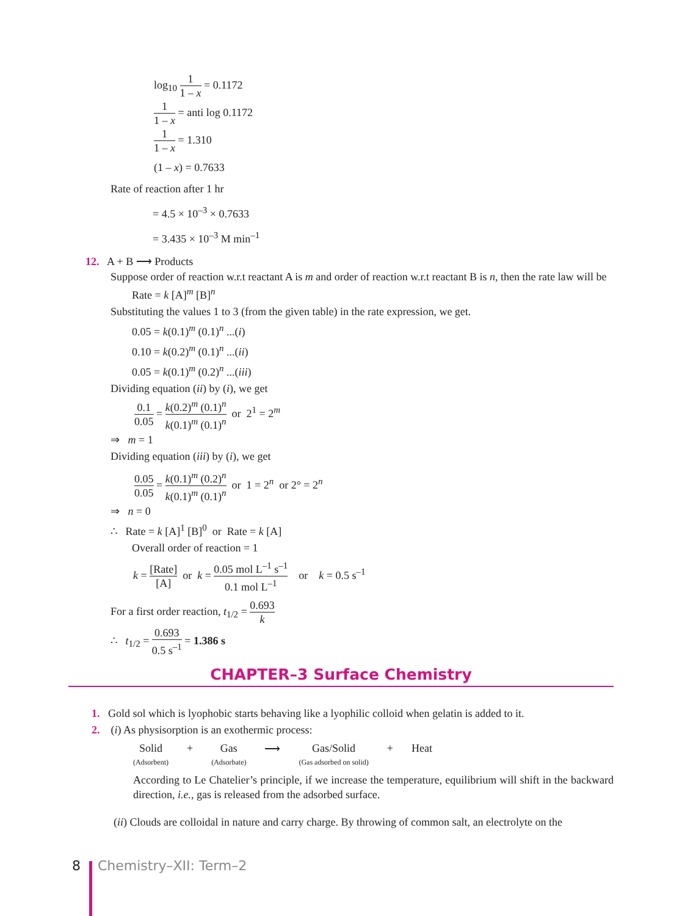log<sub>10</sub> 1 1 – x = 0.1172
1 1 – x = anti log 0.1172
1 1 – x = 1.310
(1 – x) = 0.7633
Rate of reaction after 1 hr
= 4.5 × 10<sup>–3</sup> × 0.7633
= 3.435 × 10<sup>–3</sup> M min<sup>–1</sup>
12. A + B ⟶ Products
Suppose order of reaction w.r.t reactant A is m and order of reaction w.r.t reactant B is n, then the rate law will be
Rate = k [A]<sup>m</sup> [B]<sup>n</sup>
Substituting the values 1 to 3 (from the given table) in the rate expression, we get.
0.05 = k(0.1)<sup>m</sup> (0.1)<sup>n</sup> ...(i)
0.10 = k(0.2)<sup>m</sup> (0.1)<sup>n</sup> ...(ii)
0.05 = k(0.1)<sup>m</sup> (0.2)<sup>n</sup> ...(iii)
Dividing equation (ii) by (i), we get
0.1 0.05 = k(0.2)<sup>m</sup> (0.1)<sup>n</sup> k(0.1)<sup>m</sup> (0.1)<sup>n</sup> or 2<sup>1</sup> = 2<sup>m</sup>
⇒ m = 1
Dividing equation (iii) by (i), we get
0.05 0.05 = k(0.1)<sup>m</sup> (0.2)<sup>n</sup> k(0.1)<sup>m</sup> (0.1)<sup>n</sup> or 1 = 2<sup>n</sup> or 2° = 2<sup>n</sup>
⇒ n = 0
∴ Rate = k [A]<sup>1</sup> [B]<sup>0</sup> or Rate = k [A]
Overall order of reaction = 1
k = [Rate] [A] or k = 0.05 mol L<sup>–1</sup> s<sup>–1</sup> 0.1 mol L<sup>–1</sup> or k = 0.5 s<sup>–1</sup>
For a first order reaction, t<sub>1/2</sub> = 0.693 k
∴ t<sub>1/2</sub> = 0.693 0.5 s<sup>–1</sup> = 1.386 s
CHAPTER–3 Surface Chemistry
1. Gold sol which is lyophobic starts behaving like a lyophilic colloid when gelatin is added to it.
2. (i) As physisorption is an exothermic process:
Solid
(Adsorbent) + Gas
(Adsorbate) ⟶ Gas/Solid
(Gas adsorbed on solid) + Heat
According to Le Chatelier’s principle, if we increase the temperature, equilibrium will shift in the backward direction, i.e., gas is released from the adsorbed surface.
(ii) Clouds are colloidal in nature and carry charge. By throwing of common salt, an electrolyte on the
8 Chemistry–XII: Term–2